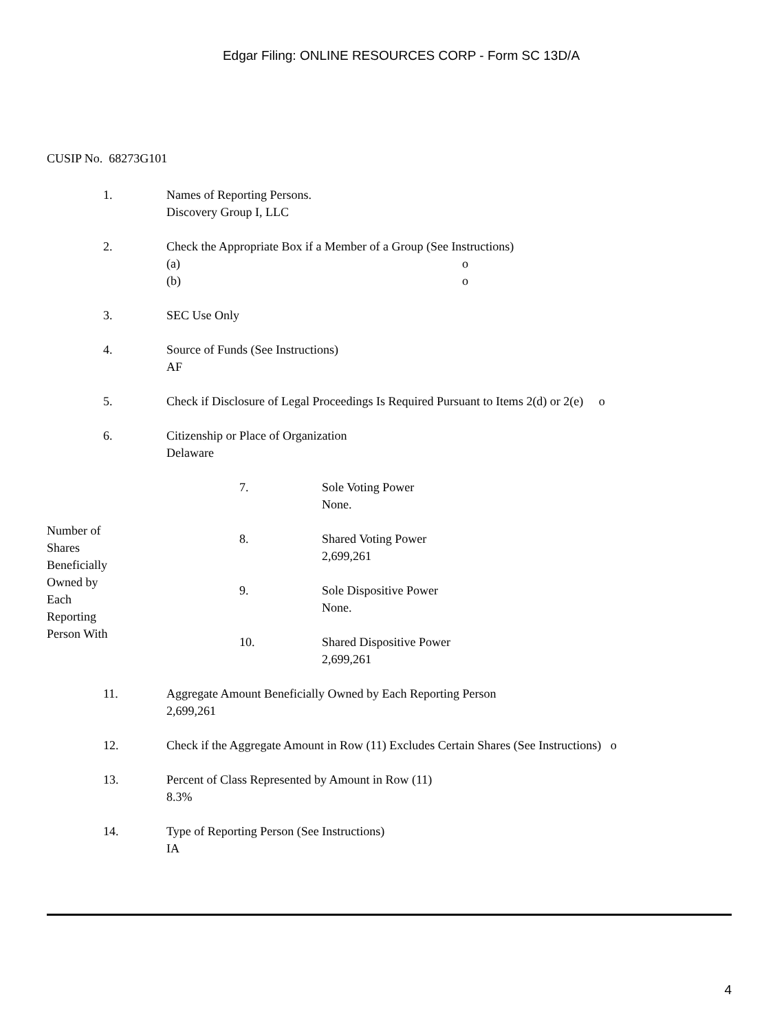Edgar Filing: ONLINE RESOURCES CORP - Form SC 13D/A
CUSIP No. 68273G101
| 1. | Names of Reporting Persons. Discovery Group I, LLC |
| 2. | Check the Appropriate Box if a Member of a Group (See Instructions) (a) o (b) o |
| 3. | SEC Use Only |
| 4. | Source of Funds (See Instructions) AF |
| 5. | Check if Disclosure of Legal Proceedings Is Required Pursuant to Items 2(d) or 2(e) o |
| 6. | Citizenship or Place of Organization Delaware |
| Number of Shares Beneficially Owned by Each Reporting Person With | 7. | Sole Voting Power None. |
| | 8. | Shared Voting Power 2,699,261 |
| | 9. | Sole Dispositive Power None. |
| | 10. | Shared Dispositive Power 2,699,261 |
| 11. | Aggregate Amount Beneficially Owned by Each Reporting Person 2,699,261 |
| 12. | Check if the Aggregate Amount in Row (11) Excludes Certain Shares (See Instructions) o |
| 13. | Percent of Class Represented by Amount in Row (11) 8.3% |
| 14. | Type of Reporting Person (See Instructions) IA |
4